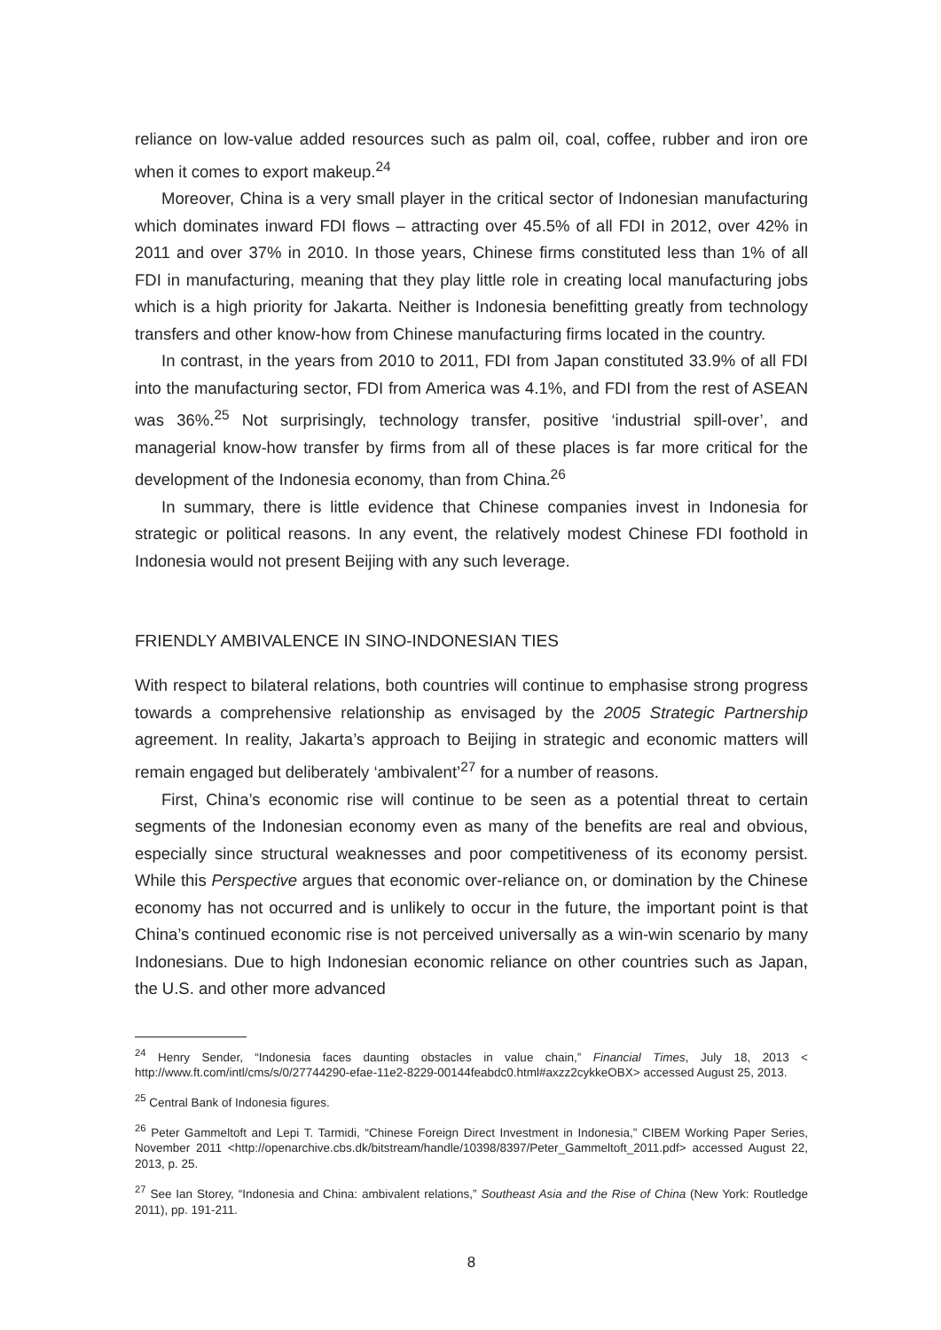reliance on low-value added resources such as palm oil, coal, coffee, rubber and iron ore when it comes to export makeup.<sup>24</sup>
Moreover, China is a very small player in the critical sector of Indonesian manufacturing which dominates inward FDI flows – attracting over 45.5% of all FDI in 2012, over 42% in 2011 and over 37% in 2010. In those years, Chinese firms constituted less than 1% of all FDI in manufacturing, meaning that they play little role in creating local manufacturing jobs which is a high priority for Jakarta. Neither is Indonesia benefitting greatly from technology transfers and other know-how from Chinese manufacturing firms located in the country.
In contrast, in the years from 2010 to 2011, FDI from Japan constituted 33.9% of all FDI into the manufacturing sector, FDI from America was 4.1%, and FDI from the rest of ASEAN was 36%.<sup>25</sup> Not surprisingly, technology transfer, positive ‘industrial spill-over’, and managerial know-how transfer by firms from all of these places is far more critical for the development of the Indonesia economy, than from China.<sup>26</sup>
In summary, there is little evidence that Chinese companies invest in Indonesia for strategic or political reasons. In any event, the relatively modest Chinese FDI foothold in Indonesia would not present Beijing with any such leverage.
FRIENDLY AMBIVALENCE IN SINO-INDONESIAN TIES
With respect to bilateral relations, both countries will continue to emphasise strong progress towards a comprehensive relationship as envisaged by the 2005 Strategic Partnership agreement. In reality, Jakarta’s approach to Beijing in strategic and economic matters will remain engaged but deliberately ‘ambivalent’<sup>27</sup> for a number of reasons.
First, China’s economic rise will continue to be seen as a potential threat to certain segments of the Indonesian economy even as many of the benefits are real and obvious, especially since structural weaknesses and poor competitiveness of its economy persist. While this Perspective argues that economic over-reliance on, or domination by the Chinese economy has not occurred and is unlikely to occur in the future, the important point is that China’s continued economic rise is not perceived universally as a win-win scenario by many Indonesians. Due to high Indonesian economic reliance on other countries such as Japan, the U.S. and other more advanced
<sup>24</sup> Henry Sender, “Indonesia faces daunting obstacles in value chain,” Financial Times, July 18, 2013 < http://www.ft.com/intl/cms/s/0/27744290-efae-11e2-8229-00144feabdc0.html#axzz2cykkeOBX> accessed August 25, 2013.
<sup>25</sup> Central Bank of Indonesia figures.
<sup>26</sup> Peter Gammeltoft and Lepi T. Tarmidi, “Chinese Foreign Direct Investment in Indonesia,” CIBEM Working Paper Series, November 2011 <http://openarchive.cbs.dk/bitstream/handle/10398/8397/Peter_Gammeltoft_2011.pdf> accessed August 22, 2013, p. 25.
<sup>27</sup> See Ian Storey, “Indonesia and China: ambivalent relations,” Southeast Asia and the Rise of China (New York: Routledge 2011), pp. 191-211.
8